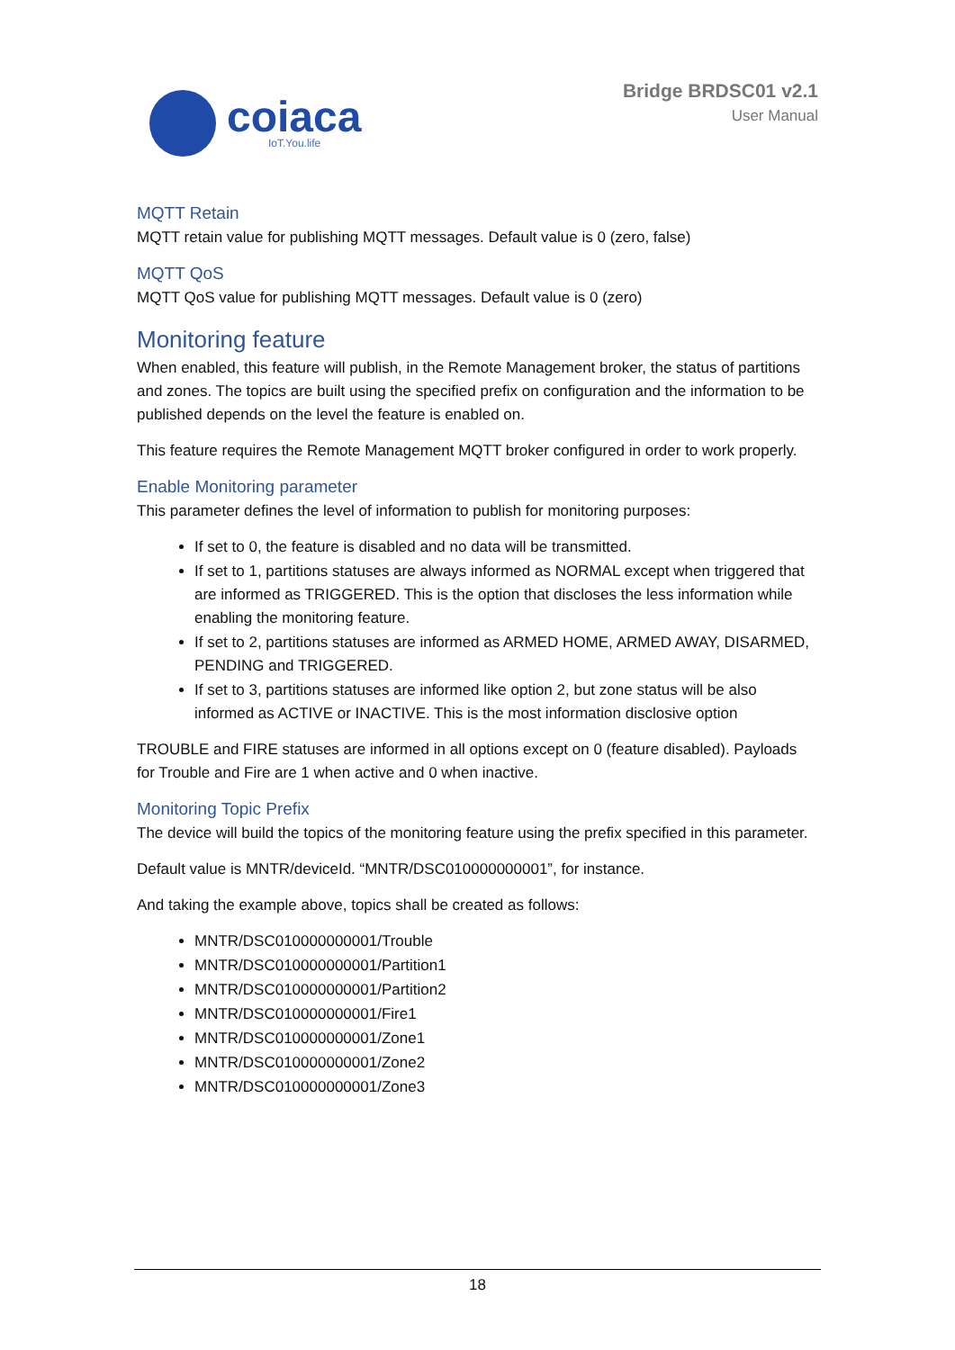coiaca
IoT.You.life
Bridge BRDSC01 v2.1
User Manual
MQTT Retain
MQTT retain value for publishing MQTT messages. Default value is 0 (zero, false)
MQTT QoS
MQTT QoS value for publishing MQTT messages. Default value is 0 (zero)
Monitoring feature
When enabled, this feature will publish, in the Remote Management broker, the status of partitions and zones. The topics are built using the specified prefix on configuration and the information to be published depends on the level the feature is enabled on.
This feature requires the Remote Management MQTT broker configured in order to work properly.
Enable Monitoring parameter
This parameter defines the level of information to publish for monitoring purposes:
If set to 0, the feature is disabled and no data will be transmitted.
If set to 1, partitions statuses are always informed as NORMAL except when triggered that are informed as TRIGGERED. This is the option that discloses the less information while enabling the monitoring feature.
If set to 2, partitions statuses are informed as ARMED HOME, ARMED AWAY, DISARMED, PENDING and TRIGGERED.
If set to 3, partitions statuses are informed like option 2, but zone status will be also informed as ACTIVE or INACTIVE. This is the most information disclosive option
TROUBLE and FIRE statuses are informed in all options except on 0 (feature disabled). Payloads for Trouble and Fire are 1 when active and 0 when inactive.
Monitoring Topic Prefix
The device will build the topics of the monitoring feature using the prefix specified in this parameter.
Default value is MNTR/deviceId. “MNTR/DSC010000000001”, for instance.
And taking the example above, topics shall be created as follows:
MNTR/DSC010000000001/Trouble
MNTR/DSC010000000001/Partition1
MNTR/DSC010000000001/Partition2
MNTR/DSC010000000001/Fire1
MNTR/DSC010000000001/Zone1
MNTR/DSC010000000001/Zone2
MNTR/DSC010000000001/Zone3
18